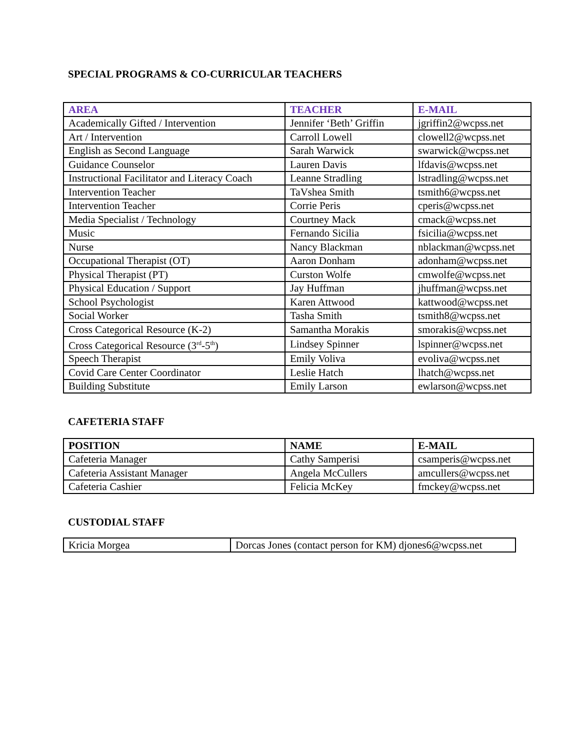SPECIAL PROGRAMS & CO-CURRICULAR TEACHERS
| AREA | TEACHER | E-MAIL |
| --- | --- | --- |
| Academically Gifted / Intervention | Jennifer ‘Beth’ Griffin | jgriffin2@wcpss.net |
| Art / Intervention | Carroll Lowell | clowell2@wcpss.net |
| English as Second Language | Sarah Warwick | swarwick@wcpss.net |
| Guidance Counselor | Lauren Davis | lfdavis@wcpss.net |
| Instructional Facilitator and Literacy Coach | Leanne Stradling | lstradling@wcpss.net |
| Intervention Teacher | TaVshea Smith | tsmith6@wcpss.net |
| Intervention Teacher | Corrie Peris | cperis@wcpss.net |
| Media Specialist / Technology | Courtney Mack | cmack@wcpss.net |
| Music | Fernando Sicilia | fsicilia@wcpss.net |
| Nurse | Nancy Blackman | nblackman@wcpss.net |
| Occupational Therapist (OT) | Aaron Donham | adonham@wcpss.net |
| Physical Therapist (PT) | Curston Wolfe | cmwolfe@wcpss.net |
| Physical Education / Support | Jay Huffman | jhuffman@wcpss.net |
| School Psychologist | Karen Attwood | kattwood@wcpss.net |
| Social Worker | Tasha Smith | tsmith8@wcpss.net |
| Cross Categorical Resource (K-2) | Samantha Morakis | smorakis@wcpss.net |
| Cross Categorical Resource (3<sup>rd</sup>-5<sup>th</sup>) | Lindsey Spinner | lspinner@wcpss.net |
| Speech Therapist | Emily Voliva | evoliva@wcpss.net |
| Covid Care Center Coordinator | Leslie Hatch | lhatch@wcpss.net |
| Building Substitute | Emily Larson | ewlarson@wcpss.net |
CAFETERIA STAFF
| POSITION | NAME | E-MAIL |
| --- | --- | --- |
| Cafeteria Manager | Cathy Samperisi | csamperis@wcpss.net |
| Cafeteria Assistant Manager | Angela McCullers | amcullers@wcpss.net |
| Cafeteria Cashier | Felicia McKey | fmckey@wcpss.net |
CUSTODIAL STAFF
| Kricia Morgea | Dorcas Jones (contact person for KM) djones6@wcpss.net |